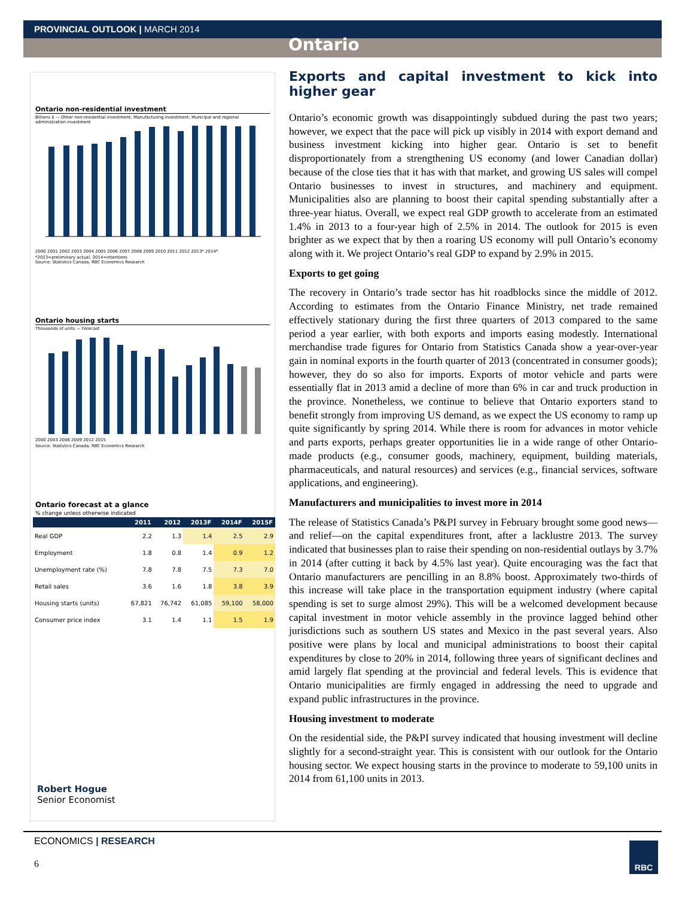PROVINCIAL OUTLOOK | MARCH 2014
Ontario
Ontario non-residential investment
Billions $ — Other non-residential investment; Manufacturing investment; Municipal and regional administration investment
2000 2001 2002 2003 2004 2005 2006 2007 2008 2009 2010 2011 2012 2013* 2014*
*2013=preliminary actual; 2014=intentions
Source: Statistics Canada, RBC Economics Research
Ontario housing starts
Thousands of units — Forecast
2000 2003 2006 2009 2012 2015
Source: Statistics Canada, RBC Economics Research
Ontario forecast at a glance
% change unless otherwise indicated
| | 2011 | 2012 | 2013F | 2014F | 2015F |
| --- | --- | --- | --- | --- | --- |
| Real GDP | 2.2 | 1.3 | 1.4 | 2.5 | 2.9 |
| Employment | 1.8 | 0.8 | 1.4 | 0.9 | 1.2 |
| Unemployment rate (%) | 7.8 | 7.8 | 7.5 | 7.3 | 7.0 |
| Retail sales | 3.6 | 1.6 | 1.8 | 3.8 | 3.9 |
| Housing starts (units) | 67,821 | 76,742 | 61,085 | 59,100 | 58,000 |
| Consumer price index | 3.1 | 1.4 | 1.1 | 1.5 | 1.9 |
Robert Hogue
Senior Economist
Exports and capital investment to kick into higher gear
Ontario’s economic growth was disappointingly subdued during the past two years; however, we expect that the pace will pick up visibly in 2014 with export demand and business investment kicking into higher gear. Ontario is set to benefit disproportionately from a strengthening US economy (and lower Canadian dollar) because of the close ties that it has with that market, and growing US sales will compel Ontario businesses to invest in structures, and machinery and equipment. Municipalities also are planning to boost their capital spending substantially after a three-year hiatus. Overall, we expect real GDP growth to accelerate from an estimated 1.4% in 2013 to a four-year high of 2.5% in 2014. The outlook for 2015 is even brighter as we expect that by then a roaring US economy will pull Ontario’s economy along with it. We project Ontario’s real GDP to expand by 2.9% in 2015.
Exports to get going
The recovery in Ontario’s trade sector has hit roadblocks since the middle of 2012. According to estimates from the Ontario Finance Ministry, net trade remained effectively stationary during the first three quarters of 2013 compared to the same period a year earlier, with both exports and imports easing modestly. International merchandise trade figures for Ontario from Statistics Canada show a year-over-year gain in nominal exports in the fourth quarter of 2013 (concentrated in consumer goods); however, they do so also for imports. Exports of motor vehicle and parts were essentially flat in 2013 amid a decline of more than 6% in car and truck production in the province. Nonetheless, we continue to believe that Ontario exporters stand to benefit strongly from improving US demand, as we expect the US economy to ramp up quite significantly by spring 2014. While there is room for advances in motor vehicle and parts exports, perhaps greater opportunities lie in a wide range of other Ontario-made products (e.g., consumer goods, machinery, equipment, building materials, pharmaceuticals, and natural resources) and services (e.g., financial services, software applications, and engineering).
Manufacturers and municipalities to invest more in 2014
The release of Statistics Canada’s P&PI survey in February brought some good news—and relief—on the capital expenditures front, after a lacklustre 2013. The survey indicated that businesses plan to raise their spending on non-residential outlays by 3.7% in 2014 (after cutting it back by 4.5% last year). Quite encouraging was the fact that Ontario manufacturers are pencilling in an 8.8% boost. Approximately two-thirds of this increase will take place in the transportation equipment industry (where capital spending is set to surge almost 29%). This will be a welcomed development because capital investment in motor vehicle assembly in the province lagged behind other jurisdictions such as southern US states and Mexico in the past several years. Also positive were plans by local and municipal administrations to boost their capital expenditures by close to 20% in 2014, following three years of significant declines and amid largely flat spending at the provincial and federal levels. This is evidence that Ontario municipalities are firmly engaged in addressing the need to upgrade and expand public infrastructures in the province.
Housing investment to moderate
On the residential side, the P&PI survey indicated that housing investment will decline slightly for a second-straight year. This is consistent with our outlook for the Ontario housing sector. We expect housing starts in the province to moderate to 59,100 units in 2014 from 61,100 units in 2013.
ECONOMICS | RESEARCH
6
RBC